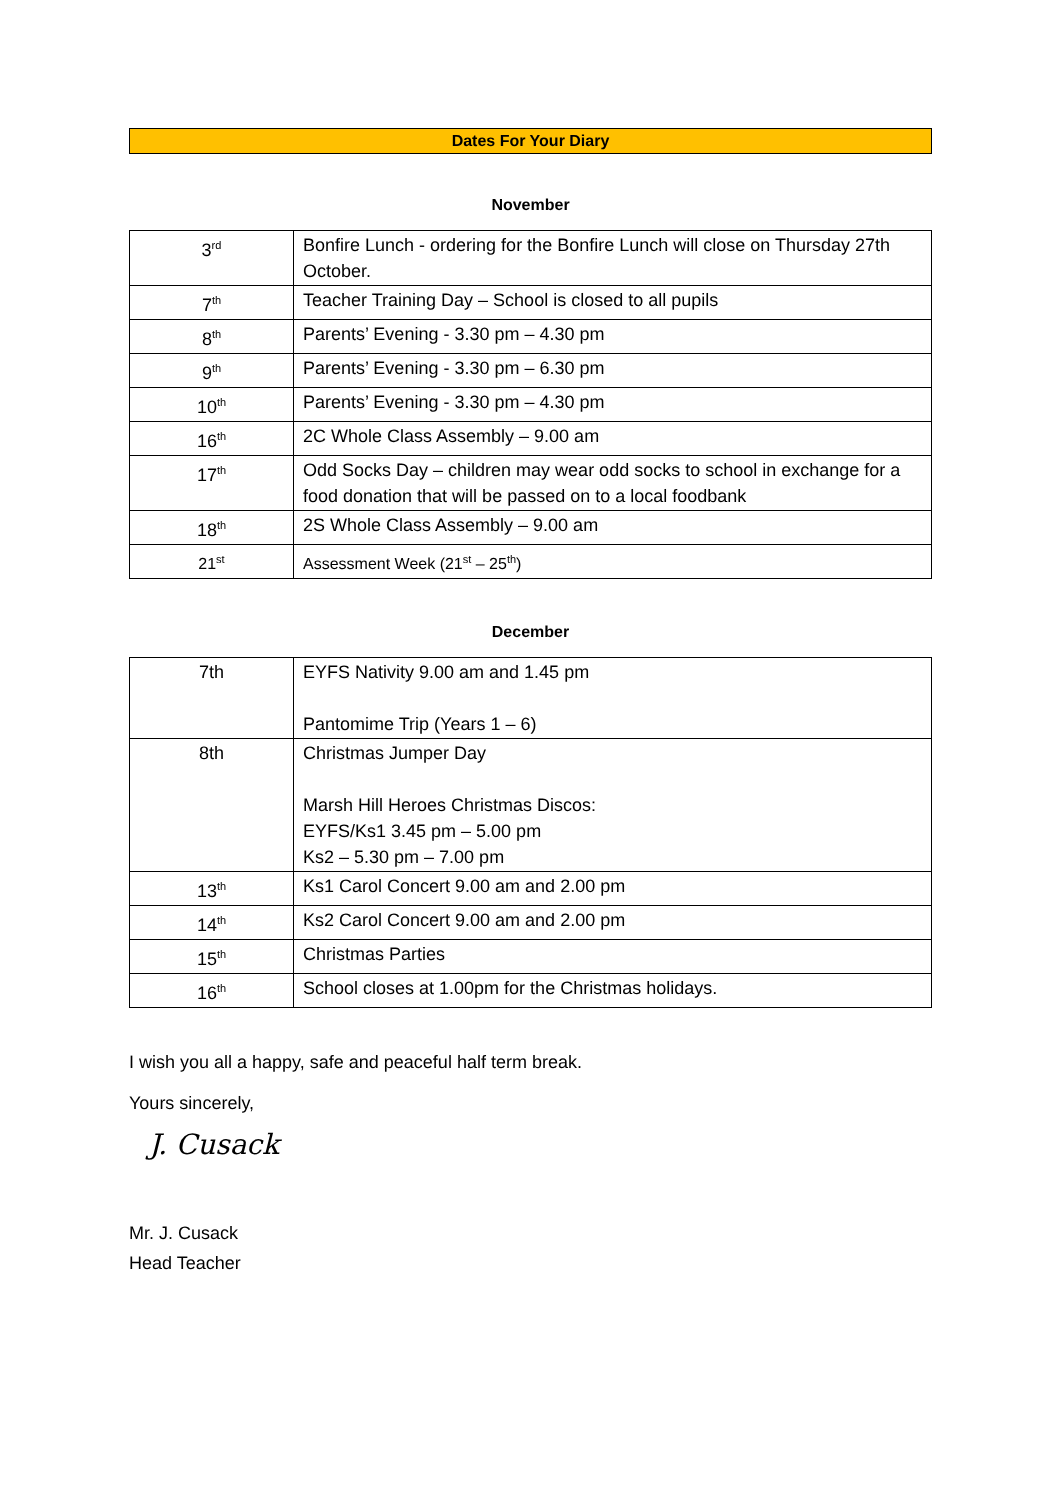Dates For Your Diary
November
| 3<sup>rd</sup> | Bonfire Lunch - ordering for the Bonfire Lunch will close on Thursday 27th October. |
| 7<sup>th</sup> | Teacher Training Day – School is closed to all pupils |
| 8<sup>th</sup> | Parents’ Evening - 3.30 pm – 4.30 pm |
| 9<sup>th</sup> | Parents’ Evening - 3.30 pm – 6.30 pm |
| 10<sup>th</sup> | Parents’ Evening - 3.30 pm – 4.30 pm |
| 16<sup>th</sup> | 2C Whole Class Assembly – 9.00 am |
| 17<sup>th</sup> | Odd Socks Day – children may wear odd socks to school in exchange for a food donation that will be passed on to a local foodbank |
| 18<sup>th</sup> | 2S Whole Class Assembly – 9.00 am |
| 21<sup>st</sup> | Assessment Week (21<sup>st</sup> – 25<sup>th</sup>) |
December
| 7th | EYFS Nativity 9.00 am and 1.45 pm Pantomime Trip (Years 1 – 6) |
| 8th | Christmas Jumper Day Marsh Hill Heroes Christmas Discos: EYFS/Ks1 3.45 pm – 5.00 pm Ks2 – 5.30 pm – 7.00 pm |
| 13<sup>th</sup> | Ks1 Carol Concert 9.00 am and 2.00 pm |
| 14<sup>th</sup> | Ks2 Carol Concert 9.00 am and 2.00 pm |
| 15<sup>th</sup> | Christmas Parties |
| 16<sup>th</sup> | School closes at 1.00pm for the Christmas holidays. |
I wish you all a happy, safe and peaceful half term break.
Yours sincerely,
J. Cusack
Mr. J. Cusack
Head Teacher